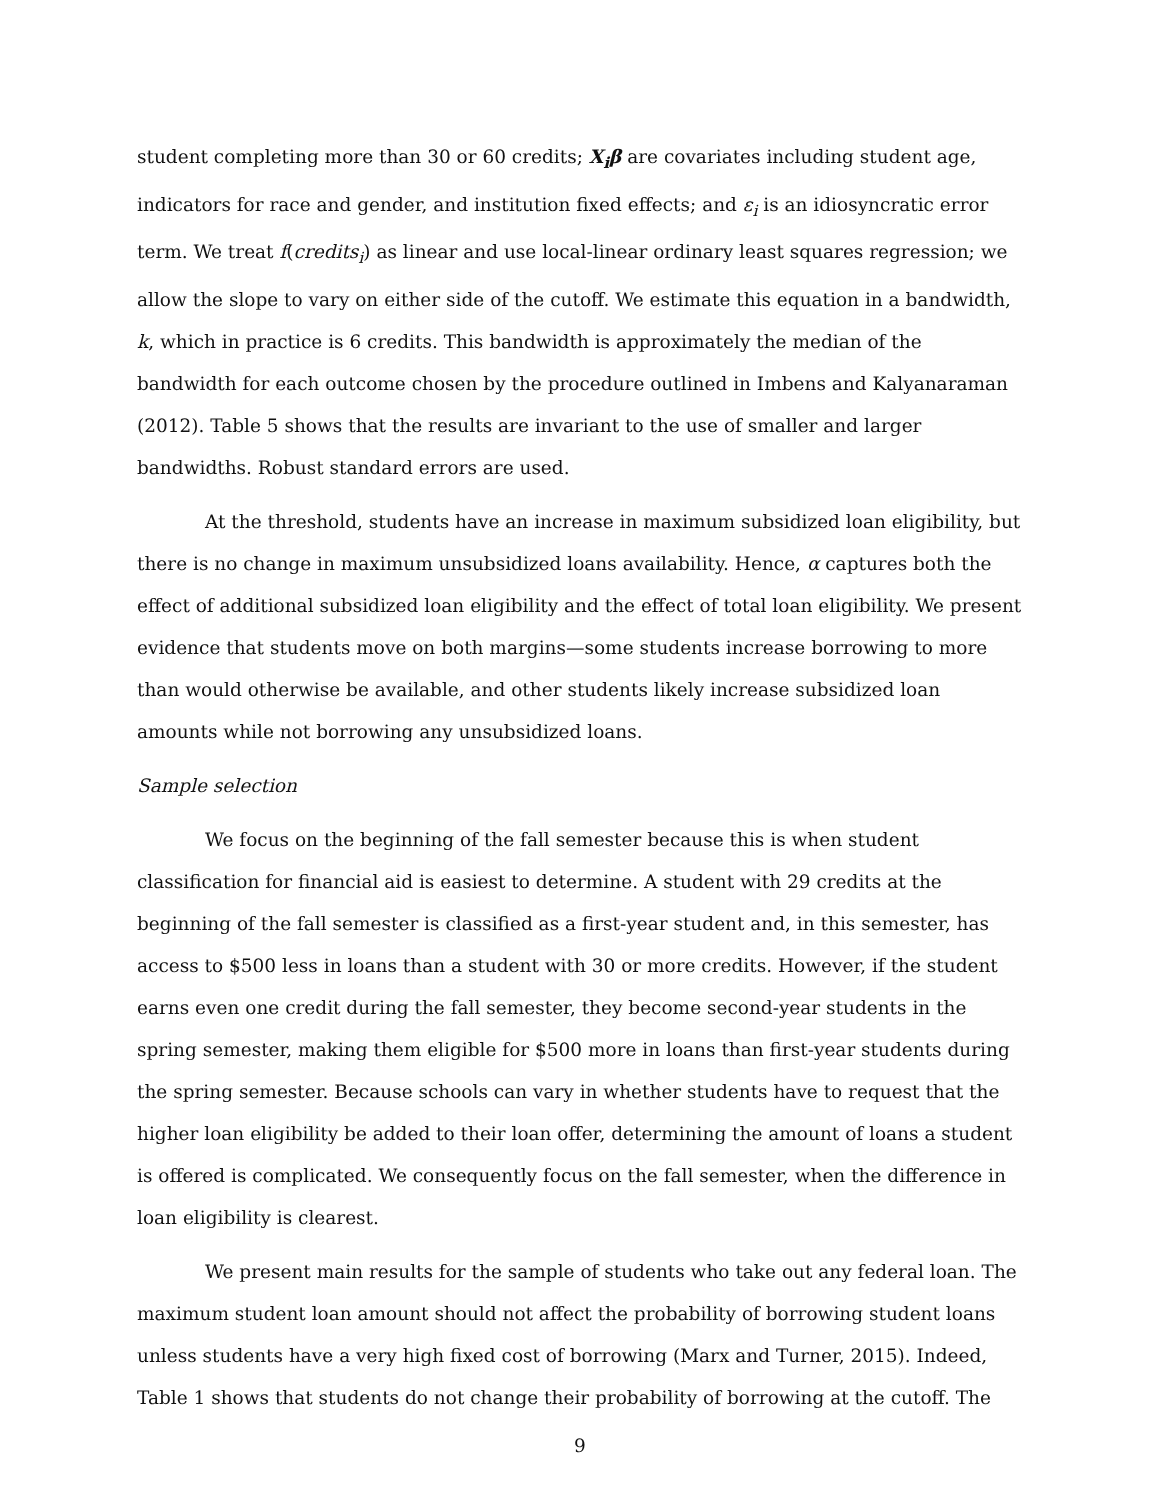student completing more than 30 or 60 credits; X<sub>i</sub>β are covariates including student age, indicators for race and gender, and institution fixed effects; and ε<sub>i</sub> is an idiosyncratic error term. We treat f(credits<sub>i</sub>) as linear and use local-linear ordinary least squares regression; we allow the slope to vary on either side of the cutoff. We estimate this equation in a bandwidth, k, which in practice is 6 credits. This bandwidth is approximately the median of the bandwidth for each outcome chosen by the procedure outlined in Imbens and Kalyanaraman (2012). Table 5 shows that the results are invariant to the use of smaller and larger bandwidths. Robust standard errors are used.
At the threshold, students have an increase in maximum subsidized loan eligibility, but there is no change in maximum unsubsidized loans availability. Hence, α captures both the effect of additional subsidized loan eligibility and the effect of total loan eligibility. We present evidence that students move on both margins—some students increase borrowing to more than would otherwise be available, and other students likely increase subsidized loan amounts while not borrowing any unsubsidized loans.
Sample selection
We focus on the beginning of the fall semester because this is when student classification for financial aid is easiest to determine. A student with 29 credits at the beginning of the fall semester is classified as a first-year student and, in this semester, has access to $500 less in loans than a student with 30 or more credits. However, if the student earns even one credit during the fall semester, they become second-year students in the spring semester, making them eligible for $500 more in loans than first-year students during the spring semester. Because schools can vary in whether students have to request that the higher loan eligibility be added to their loan offer, determining the amount of loans a student is offered is complicated. We consequently focus on the fall semester, when the difference in loan eligibility is clearest.
We present main results for the sample of students who take out any federal loan. The maximum student loan amount should not affect the probability of borrowing student loans unless students have a very high fixed cost of borrowing (Marx and Turner, 2015). Indeed, Table 1 shows that students do not change their probability of borrowing at the cutoff. The
9